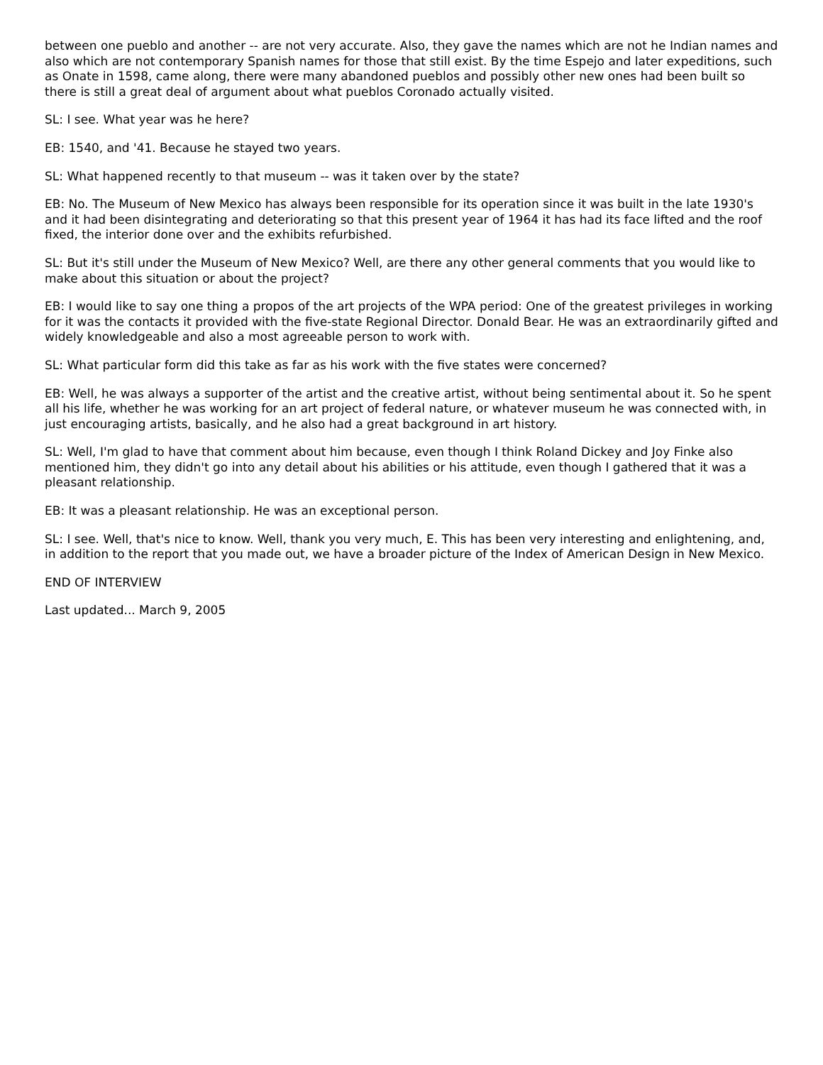between one pueblo and another -- are not very accurate. Also, they gave the names which are not he Indian names and also which are not contemporary Spanish names for those that still exist. By the time Espejo and later expeditions, such as Onate in 1598, came along, there were many abandoned pueblos and possibly other new ones had been built so there is still a great deal of argument about what pueblos Coronado actually visited.
SL: I see. What year was he here?
EB: 1540, and '41. Because he stayed two years.
SL: What happened recently to that museum -- was it taken over by the state?
EB: No. The Museum of New Mexico has always been responsible for its operation since it was built in the late 1930's and it had been disintegrating and deteriorating so that this present year of 1964 it has had its face lifted and the roof fixed, the interior done over and the exhibits refurbished.
SL: But it's still under the Museum of New Mexico? Well, are there any other general comments that you would like to make about this situation or about the project?
EB: I would like to say one thing a propos of the art projects of the WPA period: One of the greatest privileges in working for it was the contacts it provided with the five-state Regional Director. Donald Bear. He was an extraordinarily gifted and widely knowledgeable and also a most agreeable person to work with.
SL: What particular form did this take as far as his work with the five states were concerned?
EB: Well, he was always a supporter of the artist and the creative artist, without being sentimental about it. So he spent all his life, whether he was working for an art project of federal nature, or whatever museum he was connected with, in just encouraging artists, basically, and he also had a great background in art history.
SL: Well, I'm glad to have that comment about him because, even though I think Roland Dickey and Joy Finke also mentioned him, they didn't go into any detail about his abilities or his attitude, even though I gathered that it was a pleasant relationship.
EB: It was a pleasant relationship. He was an exceptional person.
SL: I see. Well, that's nice to know. Well, thank you very much, E. This has been very interesting and enlightening, and, in addition to the report that you made out, we have a broader picture of the Index of American Design in New Mexico.
END OF INTERVIEW
Last updated... March 9, 2005